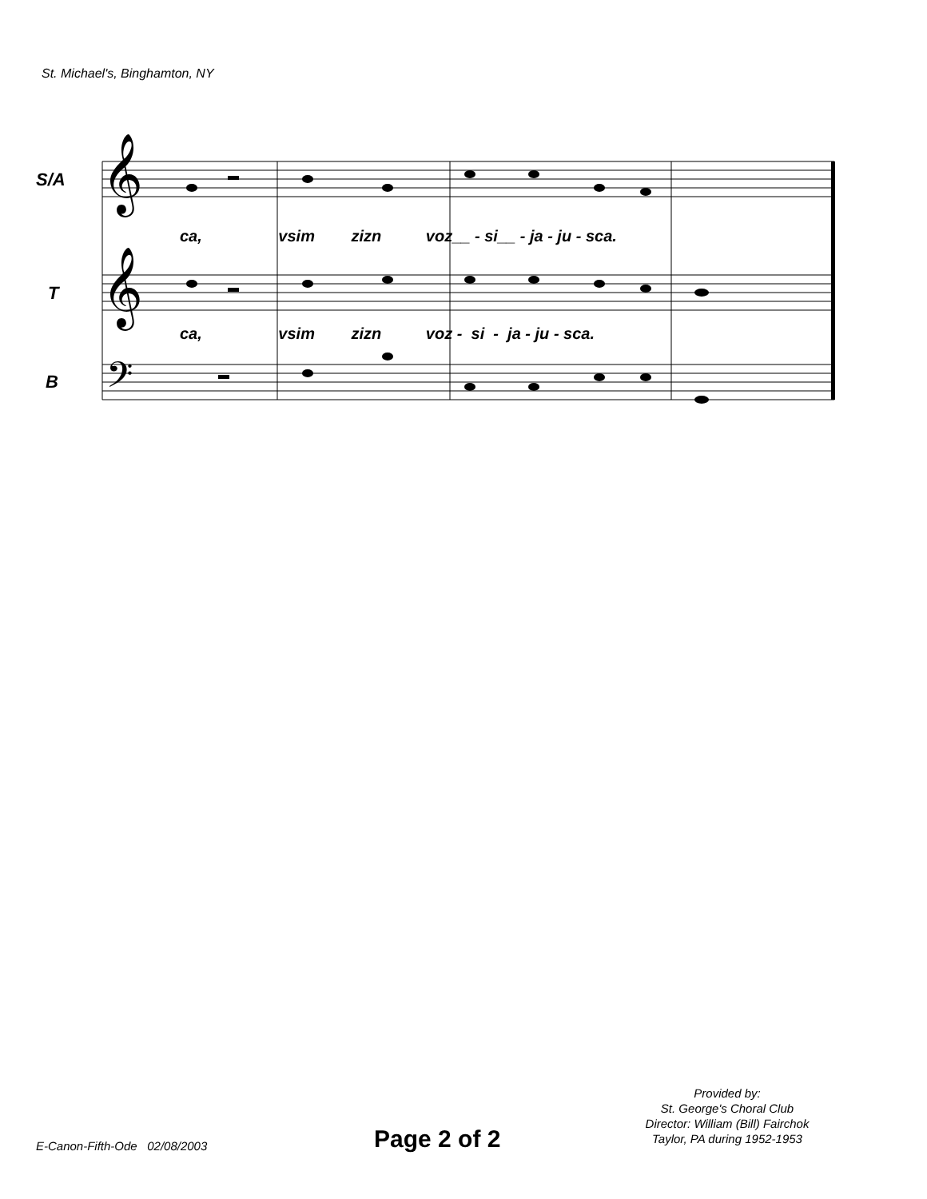St. Michael's, Binghamton, NY
𝄞
𝄞
𝄢
S/A
T
B
ca, vsim zizn voz__ - si__ - ja - ju - sca.
ca, vsim zizn voz - si - ja - ju - sca.
E-Canon-Fifth-Ode 02/08/2003 Page 2 of 2
Provided by:
St. George's Choral Club
Director: William (Bill) Fairchok
Taylor, PA during 1952-1953